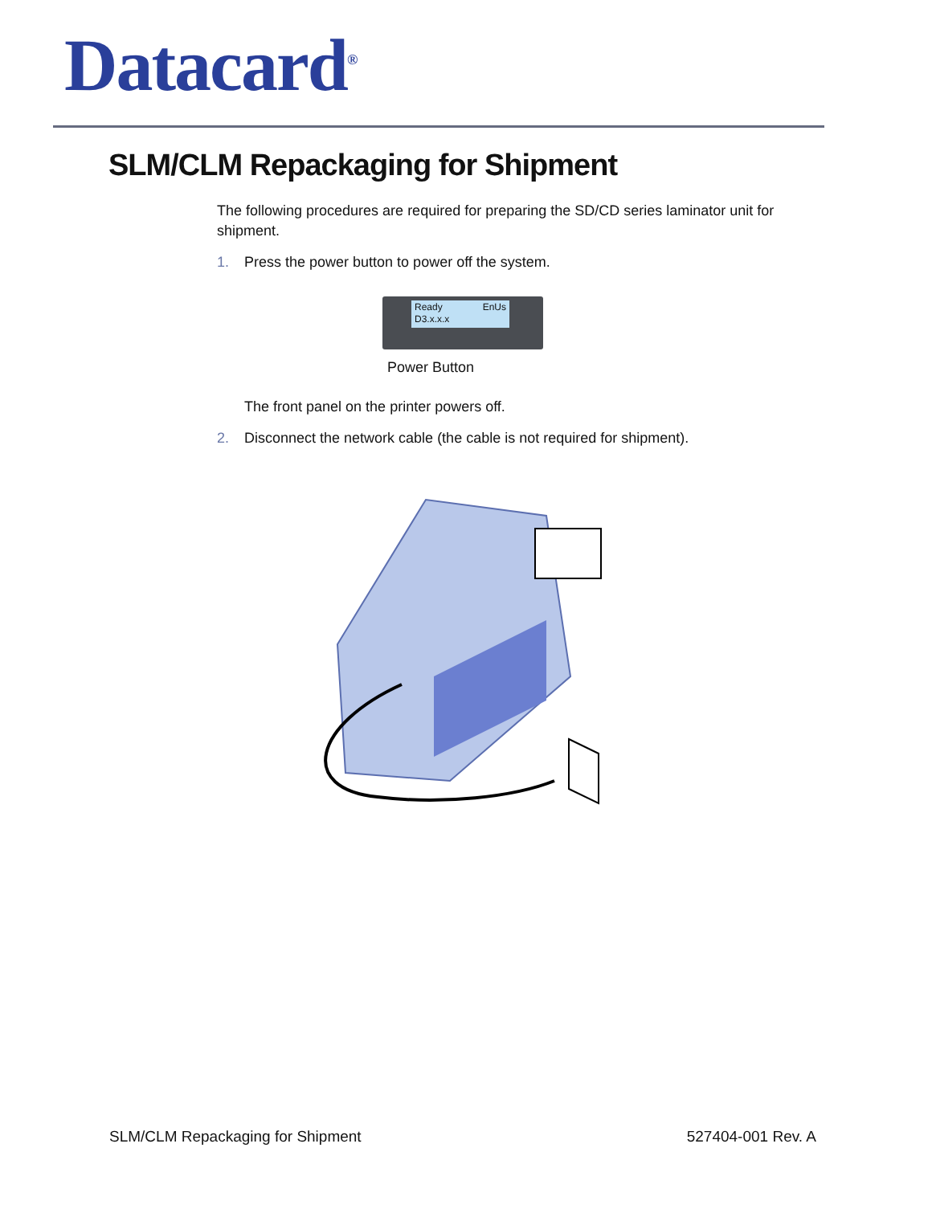Datacard<sup>®</sup>
SLM/CLM Repackaging for Shipment
The following procedures are required for preparing the SD/CD series laminator unit for shipment.
1. Press the power button to power off the system.
Ready EnUs
D3.x.x.x
Power Button
The front panel on the printer powers off.
2. Disconnect the network cable (the cable is not required for shipment).
SLM/CLM Repackaging for Shipment
527404-001 Rev. A